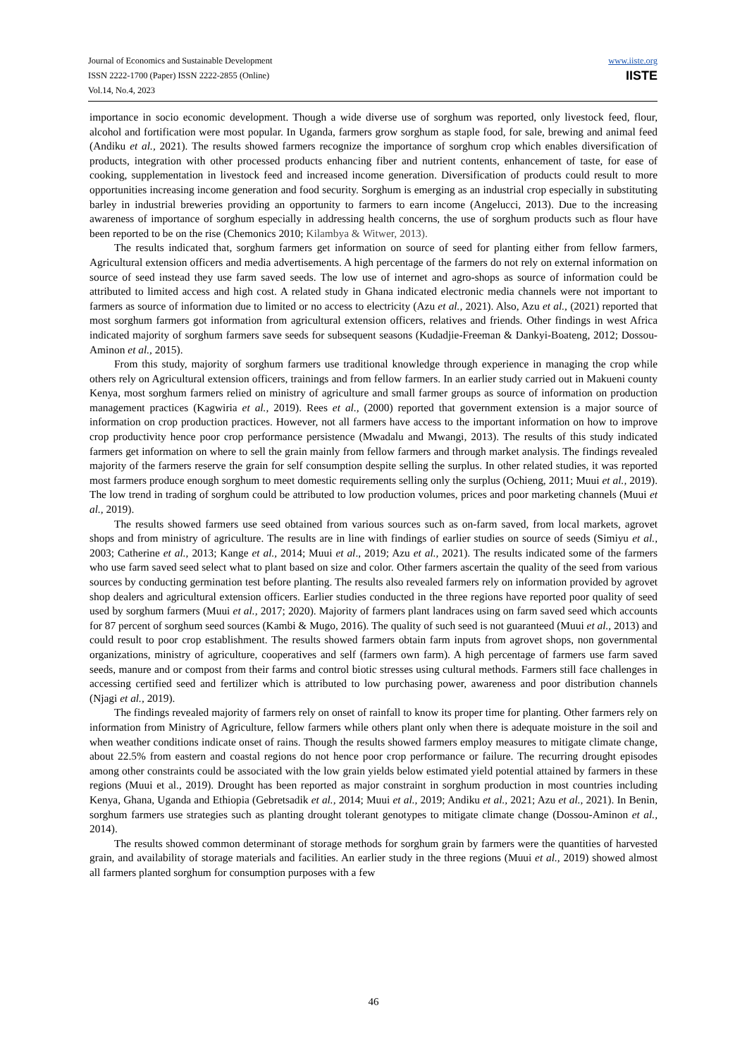Journal of Economics and Sustainable Development
ISSN 2222-1700 (Paper) ISSN 2222-2855 (Online)
Vol.14, No.4, 2023
www.iiste.org
IISTE
importance in socio economic development. Though a wide diverse use of sorghum was reported, only livestock feed, flour, alcohol and fortification were most popular. In Uganda, farmers grow sorghum as staple food, for sale, brewing and animal feed (Andiku et al., 2021). The results showed farmers recognize the importance of sorghum crop which enables diversification of products, integration with other processed products enhancing fiber and nutrient contents, enhancement of taste, for ease of cooking, supplementation in livestock feed and increased income generation. Diversification of products could result to more opportunities increasing income generation and food security. Sorghum is emerging as an industrial crop especially in substituting barley in industrial breweries providing an opportunity to farmers to earn income (Angelucci, 2013). Due to the increasing awareness of importance of sorghum especially in addressing health concerns, the use of sorghum products such as flour have been reported to be on the rise (Chemonics 2010; Kilambya & Witwer, 2013).
The results indicated that, sorghum farmers get information on source of seed for planting either from fellow farmers, Agricultural extension officers and media advertisements. A high percentage of the farmers do not rely on external information on source of seed instead they use farm saved seeds. The low use of internet and agro-shops as source of information could be attributed to limited access and high cost. A related study in Ghana indicated electronic media channels were not important to farmers as source of information due to limited or no access to electricity (Azu et al., 2021). Also, Azu et al., (2021) reported that most sorghum farmers got information from agricultural extension officers, relatives and friends. Other findings in west Africa indicated majority of sorghum farmers save seeds for subsequent seasons (Kudadjie-Freeman & Dankyi-Boateng, 2012; Dossou-Aminon et al., 2015).
From this study, majority of sorghum farmers use traditional knowledge through experience in managing the crop while others rely on Agricultural extension officers, trainings and from fellow farmers. In an earlier study carried out in Makueni county Kenya, most sorghum farmers relied on ministry of agriculture and small farmer groups as source of information on production management practices (Kagwiria et al., 2019). Rees et al., (2000) reported that government extension is a major source of information on crop production practices. However, not all farmers have access to the important information on how to improve crop productivity hence poor crop performance persistence (Mwadalu and Mwangi, 2013). The results of this study indicated farmers get information on where to sell the grain mainly from fellow farmers and through market analysis. The findings revealed majority of the farmers reserve the grain for self consumption despite selling the surplus. In other related studies, it was reported most farmers produce enough sorghum to meet domestic requirements selling only the surplus (Ochieng, 2011; Muui et al., 2019). The low trend in trading of sorghum could be attributed to low production volumes, prices and poor marketing channels (Muui et al., 2019).
The results showed farmers use seed obtained from various sources such as on-farm saved, from local markets, agrovet shops and from ministry of agriculture. The results are in line with findings of earlier studies on source of seeds (Simiyu et al., 2003; Catherine et al., 2013; Kange et al., 2014; Muui et al., 2019; Azu et al., 2021). The results indicated some of the farmers who use farm saved seed select what to plant based on size and color. Other farmers ascertain the quality of the seed from various sources by conducting germination test before planting. The results also revealed farmers rely on information provided by agrovet shop dealers and agricultural extension officers. Earlier studies conducted in the three regions have reported poor quality of seed used by sorghum farmers (Muui et al., 2017; 2020). Majority of farmers plant landraces using on farm saved seed which accounts for 87 percent of sorghum seed sources (Kambi & Mugo, 2016). The quality of such seed is not guaranteed (Muui et al., 2013) and could result to poor crop establishment. The results showed farmers obtain farm inputs from agrovet shops, non governmental organizations, ministry of agriculture, cooperatives and self (farmers own farm). A high percentage of farmers use farm saved seeds, manure and or compost from their farms and control biotic stresses using cultural methods. Farmers still face challenges in accessing certified seed and fertilizer which is attributed to low purchasing power, awareness and poor distribution channels (Njagi et al., 2019).
The findings revealed majority of farmers rely on onset of rainfall to know its proper time for planting. Other farmers rely on information from Ministry of Agriculture, fellow farmers while others plant only when there is adequate moisture in the soil and when weather conditions indicate onset of rains. Though the results showed farmers employ measures to mitigate climate change, about 22.5% from eastern and coastal regions do not hence poor crop performance or failure. The recurring drought episodes among other constraints could be associated with the low grain yields below estimated yield potential attained by farmers in these regions (Muui et al., 2019). Drought has been reported as major constraint in sorghum production in most countries including Kenya, Ghana, Uganda and Ethiopia (Gebretsadik et al., 2014; Muui et al., 2019; Andiku et al., 2021; Azu et al., 2021). In Benin, sorghum farmers use strategies such as planting drought tolerant genotypes to mitigate climate change (Dossou-Aminon et al., 2014).
The results showed common determinant of storage methods for sorghum grain by farmers were the quantities of harvested grain, and availability of storage materials and facilities. An earlier study in the three regions (Muui et al., 2019) showed almost all farmers planted sorghum for consumption purposes with a few
46